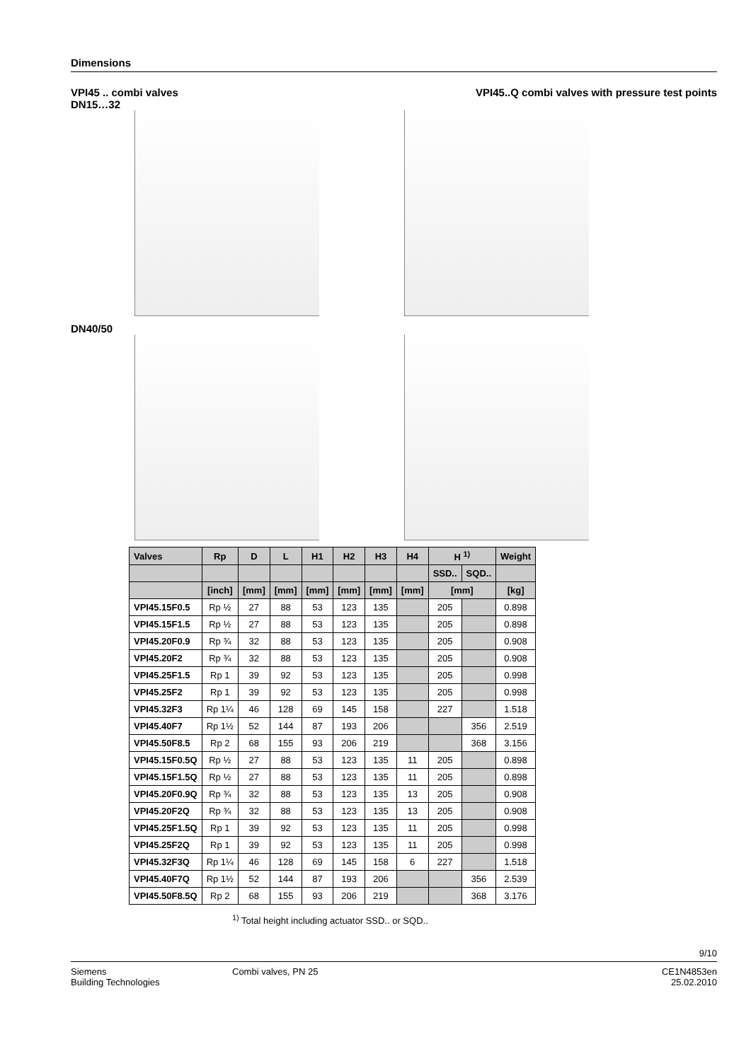Dimensions
VPI45 .. combi valves
DN15…32
VPI45..Q combi valves with pressure test points
DN40/50
| Valves | Rp | D | L | H1 | H2 | H3 | H4 | H <sup>1)</sup> | | Weight |
| --- | --- | --- | --- | --- | --- | --- | --- | --- | --- | --- |
| | | | | | | | | SSD.. | SQD.. | |
| | [inch] | [mm] | [mm] | [mm] | [mm] | [mm] | [mm] | [mm] | | [kg] |
| VPI45.15F0.5 | Rp ½ | 27 | 88 | 53 | 123 | 135 | | 205 | | 0.898 |
| VPI45.15F1.5 | Rp ½ | 27 | 88 | 53 | 123 | 135 | | 205 | | 0.898 |
| VPI45.20F0.9 | Rp ¾ | 32 | 88 | 53 | 123 | 135 | | 205 | | 0.908 |
| VPI45.20F2 | Rp ¾ | 32 | 88 | 53 | 123 | 135 | | 205 | | 0.908 |
| VPI45.25F1.5 | Rp 1 | 39 | 92 | 53 | 123 | 135 | | 205 | | 0.998 |
| VPI45.25F2 | Rp 1 | 39 | 92 | 53 | 123 | 135 | | 205 | | 0.998 |
| VPI45.32F3 | Rp 1¼ | 46 | 128 | 69 | 145 | 158 | | 227 | | 1.518 |
| VPI45.40F7 | Rp 1½ | 52 | 144 | 87 | 193 | 206 | | | 356 | 2.519 |
| VPI45.50F8.5 | Rp 2 | 68 | 155 | 93 | 206 | 219 | | | 368 | 3.156 |
| VPI45.15F0.5Q | Rp ½ | 27 | 88 | 53 | 123 | 135 | 11 | 205 | | 0.898 |
| VPI45.15F1.5Q | Rp ½ | 27 | 88 | 53 | 123 | 135 | 11 | 205 | | 0.898 |
| VPI45.20F0.9Q | Rp ¾ | 32 | 88 | 53 | 123 | 135 | 13 | 205 | | 0.908 |
| VPI45.20F2Q | Rp ¾ | 32 | 88 | 53 | 123 | 135 | 13 | 205 | | 0.908 |
| VPI45.25F1.5Q | Rp 1 | 39 | 92 | 53 | 123 | 135 | 11 | 205 | | 0.998 |
| VPI45.25F2Q | Rp 1 | 39 | 92 | 53 | 123 | 135 | 11 | 205 | | 0.998 |
| VPI45.32F3Q | Rp 1¼ | 46 | 128 | 69 | 145 | 158 | 6 | 227 | | 1.518 |
| VPI45.40F7Q | Rp 1½ | 52 | 144 | 87 | 193 | 206 | | | 356 | 2.539 |
| VPI45.50F8.5Q | Rp 2 | 68 | 155 | 93 | 206 | 219 | | | 368 | 3.176 |
<sup>1)</sup> Total height including actuator SSD.. or SQD..
9/10
Siemens
Building Technologies
Combi valves, PN 25 CE1N4853en
25.02.2010